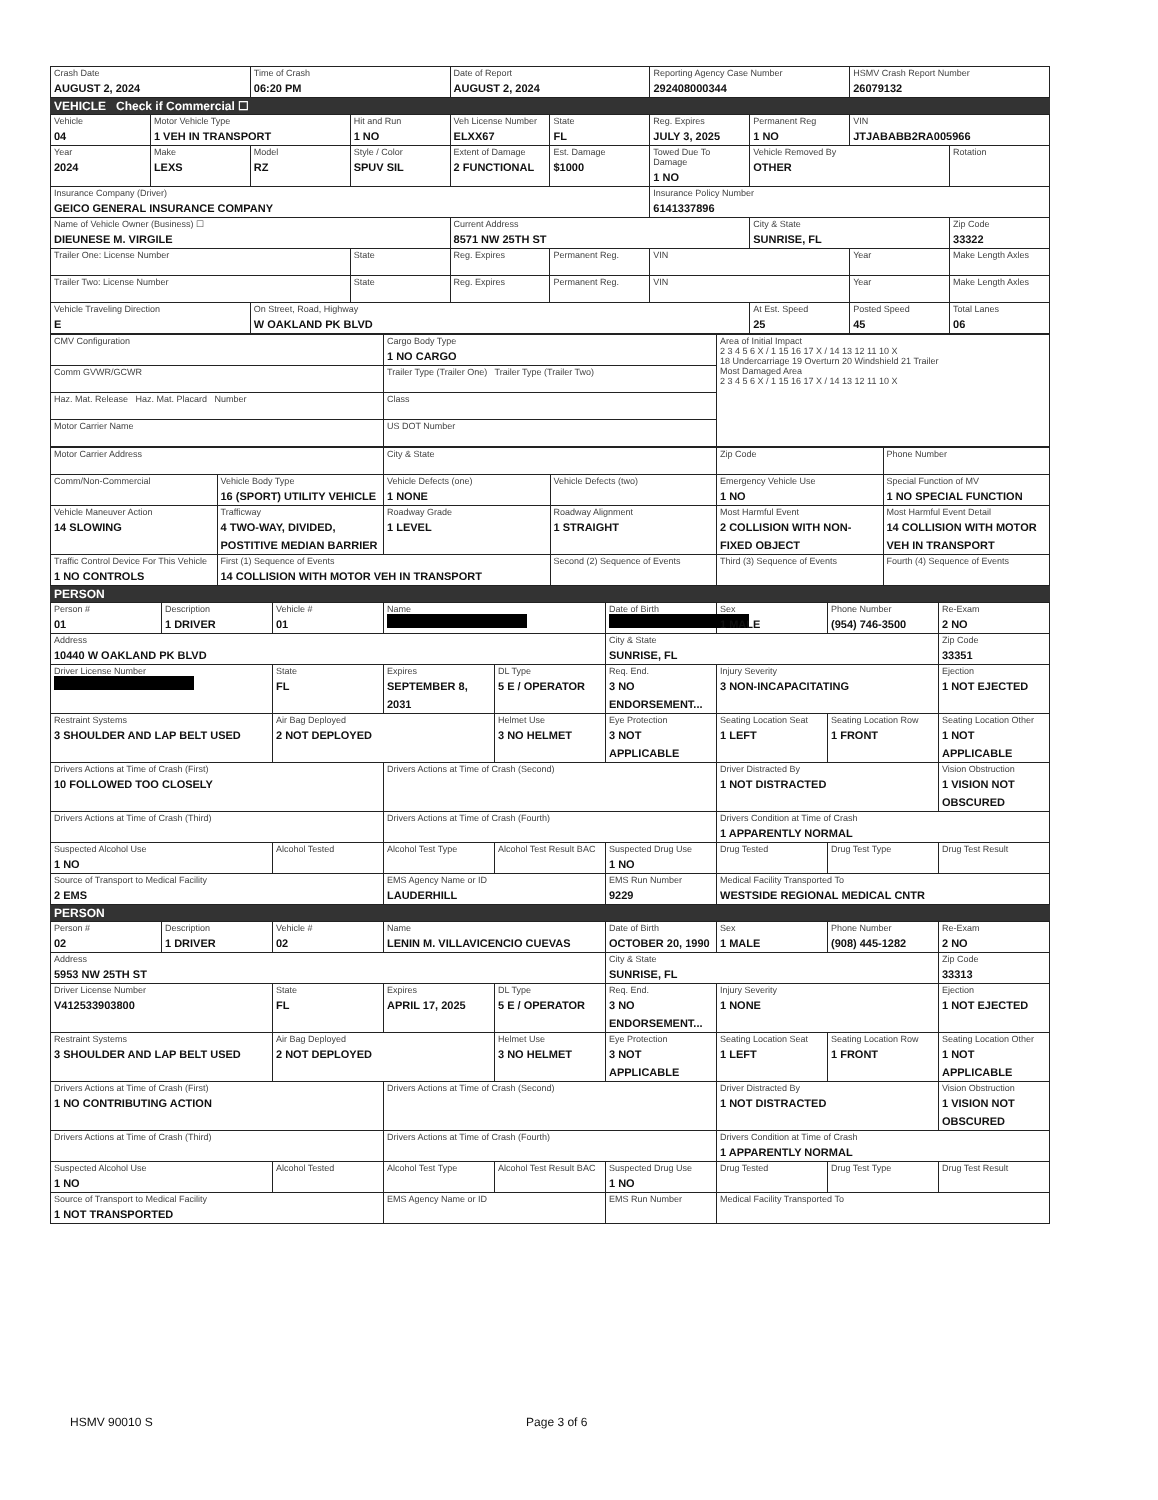| Crash Date AUGUST 2, 2024 | Time of Crash 06:20 PM | Date of Report AUGUST 2, 2024 | Reporting Agency Case Number 292408000344 | HSMV Crash Report Number 26079132 |
VEHICLE Check if Commercial ☐
| Vehicle 04 | Motor Vehicle Type 1 VEH IN TRANSPORT | | Hit and Run 1 NO | Veh License Number ELXX67 | State FL | Reg. Expires JULY 3, 2025 | Permanent Reg 1 NO | VIN JTJABABB2RA005966 | |
| Year 2024 | Make LEXS | Model RZ | Style / Color SPUV SIL | Extent of Damage 2 FUNCTIONAL | Est. Damage $1000 | Towed Due To Damage 1 NO | Vehicle Removed By OTHER | | Rotation |
| Insurance Company (Driver) GEICO GENERAL INSURANCE COMPANY | | | | | | Insurance Policy Number 6141337896 | | | |
| Name of Vehicle Owner (Business) ☐ DIEUNESE M. VIRGILE | | | | Current Address 8571 NW 25TH ST | | | City & State SUNRISE, FL | | Zip Code 33322 |
| Trailer One: License Number | | | State | Reg. Expires | Permanent Reg. | VIN | | Year | Make Length Axles |
| Trailer Two: License Number | | | State | Reg. Expires | Permanent Reg. | VIN | | Year | Make Length Axles |
| Vehicle Traveling Direction E | | On Street, Road, Highway W OAKLAND PK BLVD | | | | | At Est. Speed 25 | Posted Speed 45 | Total Lanes 06 |
| CMV Configuration | Cargo Body Type 1 NO CARGO | Area of Initial Impact 2 3 4 5 6 X / 1 15 16 17 X / 14 13 12 11 10 X 18 Undercarriage 19 Overturn 20 Windshield 21 Trailer Most Damaged Area 2 3 4 5 6 X / 1 15 16 17 X / 14 13 12 11 10 X |
| Comm GVWR/GCWR | Trailer Type (Trailer One) Trailer Type (Trailer Two) | |
| Haz. Mat. Release Haz. Mat. Placard Number | Class | |
| Motor Carrier Name | US DOT Number | |
| Motor Carrier Address | | City & State | | Zip Code | Phone Number |
| Comm/Non-Commercial | Vehicle Body Type 16 (SPORT) UTILITY VEHICLE | Vehicle Defects (one) 1 NONE | Vehicle Defects (two) | Emergency Vehicle Use 1 NO | Special Function of MV 1 NO SPECIAL FUNCTION |
| Vehicle Maneuver Action 14 SLOWING | Trafficway 4 TWO-WAY, DIVIDED, POSTITIVE MEDIAN BARRIER | Roadway Grade 1 LEVEL | Roadway Alignment 1 STRAIGHT | Most Harmful Event 2 COLLISION WITH NON-FIXED OBJECT | Most Harmful Event Detail 14 COLLISION WITH MOTOR VEH IN TRANSPORT |
| Traffic Control Device For This Vehicle 1 NO CONTROLS | First (1) Sequence of Events 14 COLLISION WITH MOTOR VEH IN TRANSPORT | | Second (2) Sequence of Events | Third (3) Sequence of Events | Fourth (4) Sequence of Events |
PERSON
| Person # 01 | Description 1 DRIVER | Vehicle # 01 | Name | | Date of Birth | Sex 1 MALE | Phone Number (954) 746-3500 | Re-Exam 2 NO |
| Address 10440 W OAKLAND PK BLVD | | | | | City & State SUNRISE, FL | | | Zip Code 33351 |
| Driver License Number | | State FL | Expires SEPTEMBER 8, 2031 | DL Type 5 E / OPERATOR | Req. End. 3 NO ENDORSEMENT... | Injury Severity 3 NON-INCAPACITATING | | Ejection 1 NOT EJECTED |
| Restraint Systems 3 SHOULDER AND LAP BELT USED | | Air Bag Deployed 2 NOT DEPLOYED | | Helmet Use 3 NO HELMET | Eye Protection 3 NOT APPLICABLE | Seating Location Seat 1 LEFT | Seating Location Row 1 FRONT | Seating Location Other 1 NOT APPLICABLE |
| Drivers Actions at Time of Crash (First) 10 FOLLOWED TOO CLOSELY | | | Drivers Actions at Time of Crash (Second) | | | Driver Distracted By 1 NOT DISTRACTED | | Vision Obstruction 1 VISION NOT OBSCURED |
| Drivers Actions at Time of Crash (Third) | | | Drivers Actions at Time of Crash (Fourth) | | | Drivers Condition at Time of Crash 1 APPARENTLY NORMAL | | |
| Suspected Alcohol Use 1 NO | | Alcohol Tested | Alcohol Test Type | Alcohol Test Result BAC | Suspected Drug Use 1 NO | Drug Tested | Drug Test Type | Drug Test Result |
| Source of Transport to Medical Facility 2 EMS | | | EMS Agency Name or ID LAUDERHILL | | EMS Run Number 9229 | Medical Facility Transported To WESTSIDE REGIONAL MEDICAL CNTR | | |
PERSON
| Person # 02 | Description 1 DRIVER | Vehicle # 02 | Name LENIN M. VILLAVICENCIO CUEVAS | | Date of Birth OCTOBER 20, 1990 | Sex 1 MALE | Phone Number (908) 445-1282 | Re-Exam 2 NO |
| Address 5953 NW 25TH ST | | | | | City & State SUNRISE, FL | | | Zip Code 33313 |
| Driver License Number V412533903800 | | State FL | Expires APRIL 17, 2025 | DL Type 5 E / OPERATOR | Req. End. 3 NO ENDORSEMENT... | Injury Severity 1 NONE | | Ejection 1 NOT EJECTED |
| Restraint Systems 3 SHOULDER AND LAP BELT USED | | Air Bag Deployed 2 NOT DEPLOYED | | Helmet Use 3 NO HELMET | Eye Protection 3 NOT APPLICABLE | Seating Location Seat 1 LEFT | Seating Location Row 1 FRONT | Seating Location Other 1 NOT APPLICABLE |
| Drivers Actions at Time of Crash (First) 1 NO CONTRIBUTING ACTION | | | Drivers Actions at Time of Crash (Second) | | | Driver Distracted By 1 NOT DISTRACTED | | Vision Obstruction 1 VISION NOT OBSCURED |
| Drivers Actions at Time of Crash (Third) | | | Drivers Actions at Time of Crash (Fourth) | | | Drivers Condition at Time of Crash 1 APPARENTLY NORMAL | | |
| Suspected Alcohol Use 1 NO | | Alcohol Tested | Alcohol Test Type | Alcohol Test Result BAC | Suspected Drug Use 1 NO | Drug Tested | Drug Test Type | Drug Test Result |
| Source of Transport to Medical Facility 1 NOT TRANSPORTED | | | EMS Agency Name or ID | | EMS Run Number | Medical Facility Transported To | | |
HSMV 90010 S Page 3 of 6